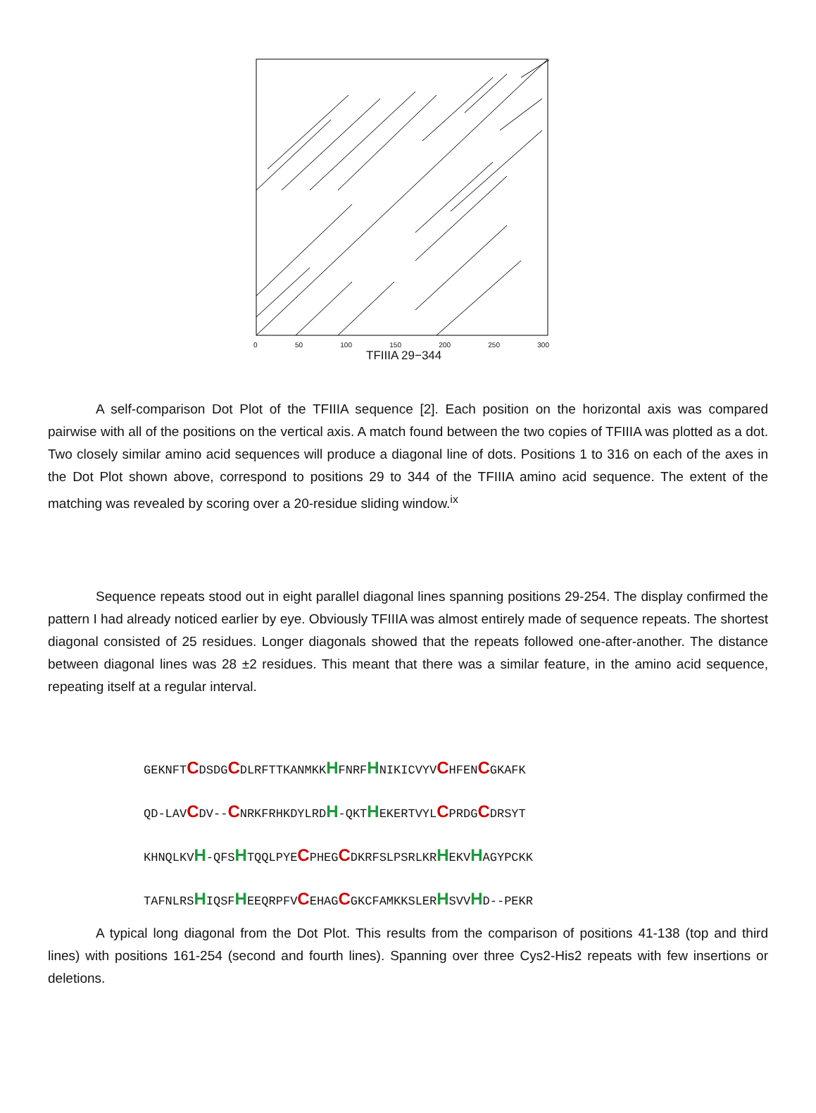.
0 50 100 150 200 250 300
TFIIIA 29−344
A self-comparison Dot Plot of the TFIIIA sequence [2]. Each position on the horizontal axis was compared pairwise with all of the positions on the vertical axis. A match found between the two copies of TFIIIA was plotted as a dot. Two closely similar amino acid sequences will produce a diagonal line of dots. Positions 1 to 316 on each of the axes in the Dot Plot shown above, correspond to positions 29 to 344 of the TFIIIA amino acid sequence. The extent of the matching was revealed by scoring over a 20-residue sliding window.<sup>ix</sup>
Sequence repeats stood out in eight parallel diagonal lines spanning positions 29-254. The display confirmed the pattern I had already noticed earlier by eye. Obviously TFIIIA was almost entirely made of sequence repeats. The shortest diagonal consisted of 25 residues. Longer diagonals showed that the repeats followed one-after-another. The distance between diagonal lines was 28 ±2 residues. This meant that there was a similar feature, in the amino acid sequence, repeating itself at a regular interval.
GEKNFTCDSDGCDLRFTTKANMKKHFNRFHNIKICVYVCHFENCGKAFK
QD-LAVCDV--CNRKFRHKDYLRDH-QKTHEKERTVYLCPRDGCDRSYT
KHNQLKVH-QFSHTQQLPYECPHEGCDKRFSLPSRLKRHEKVHAGYPCKK
TAFNLRSHIQSFHEEQRPFVCEHAGCGKCFAMKKSLERHSVVHD--PEKR
A typical long diagonal from the Dot Plot. This results from the comparison of positions 41-138 (top and third lines) with positions 161-254 (second and fourth lines). Spanning over three Cys2-His2 repeats with few insertions or deletions.